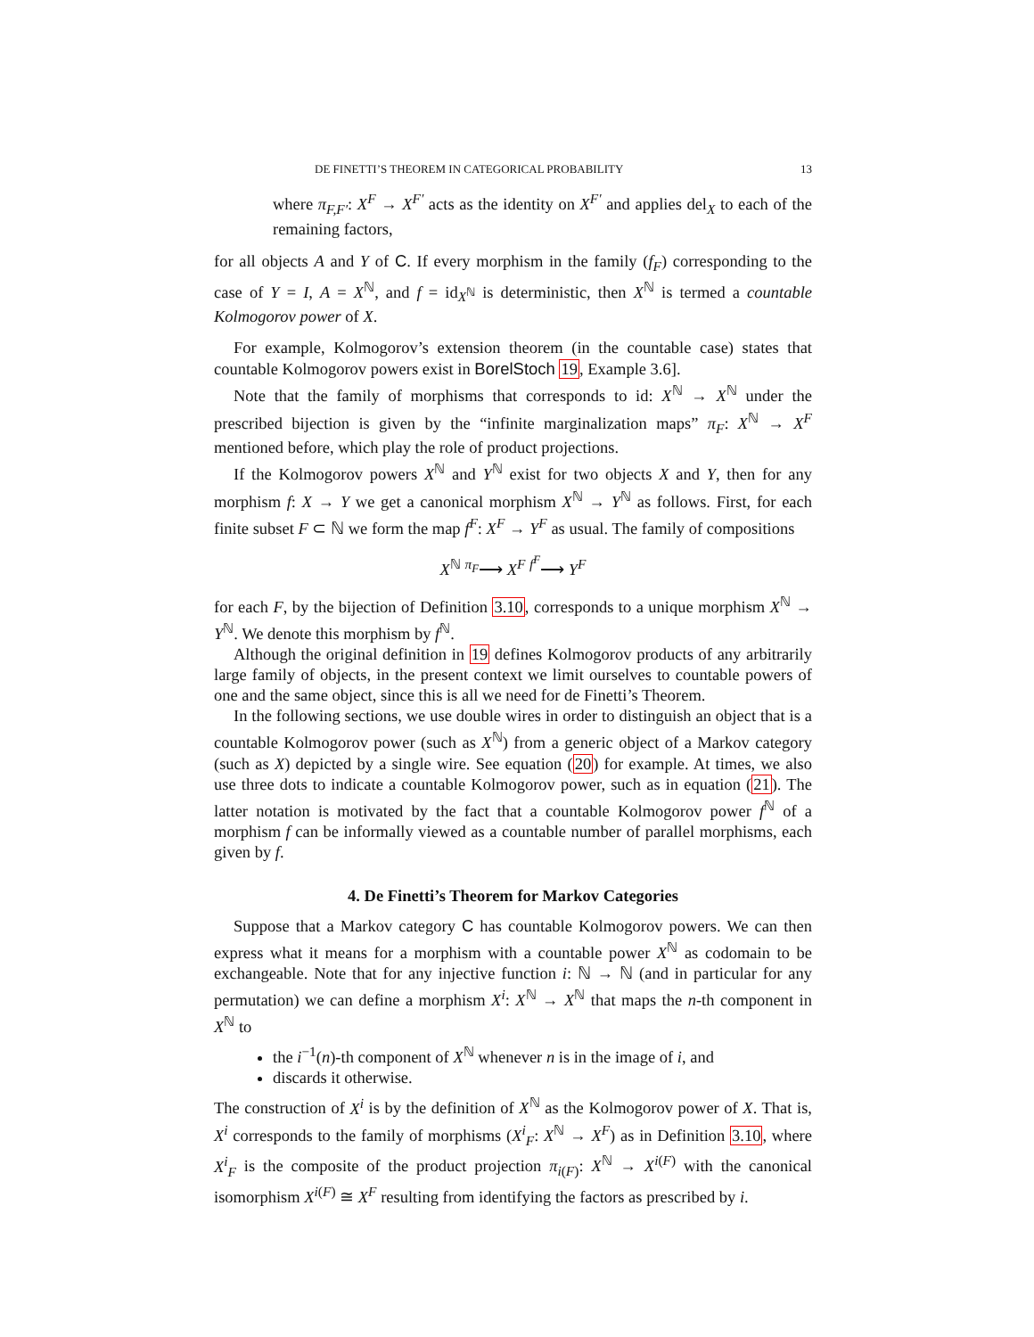DE FINETTI’S THEOREM IN CATEGORICAL PROBABILITY 13
where π<sub>F,F′</sub>: X<sup>F</sup> → X<sup>F′</sup> acts as the identity on X<sup>F′</sup> and applies del<sub>X</sub> to each of the remaining factors,
for all objects A and Y of C. If every morphism in the family (f<sub>F</sub>) corresponding to the case of Y = I, A = X<sup>ℕ</sup>, and f = id<sub>X<sup>ℕ</sup></sub> is deterministic, then X<sup>ℕ</sup> is termed a countable Kolmogorov power of X.
For example, Kolmogorov’s extension theorem (in the countable case) states that countable Kolmogorov powers exist in BorelStoch 19, Example 3.6].
Note that the family of morphisms that corresponds to id: X<sup>ℕ</sup> → X<sup>ℕ</sup> under the prescribed bijection is given by the “infinite marginalization maps” π<sub>F</sub>: X<sup>ℕ</sup> → X<sup>F</sup> mentioned before, which play the role of product projections.
If the Kolmogorov powers X<sup>ℕ</sup> and Y<sup>ℕ</sup> exist for two objects X and Y, then for any morphism f: X → Y we get a canonical morphism X<sup>ℕ</sup> → Y<sup>ℕ</sup> as follows. First, for each finite subset F ⊂ ℕ we form the map f<sup>F</sup>: X<sup>F</sup> → Y<sup>F</sup> as usual. The family of compositions
X<sup>ℕ</sup> <sup>π<sub>F</sub></sup>⟶ X<sup>F</sup> <sup>f<sup>F</sup></sup>⟶ Y<sup>F</sup>
for each F, by the bijection of Definition 3.10, corresponds to a unique morphism X<sup>ℕ</sup> → Y<sup>ℕ</sup>. We denote this morphism by f<sup>ℕ</sup>.
Although the original definition in 19 defines Kolmogorov products of any arbitrarily large family of objects, in the present context we limit ourselves to countable powers of one and the same object, since this is all we need for de Finetti’s Theorem.
In the following sections, we use double wires in order to distinguish an object that is a countable Kolmogorov power (such as X<sup>ℕ</sup>) from a generic object of a Markov category (such as X) depicted by a single wire. See equation (20) for example. At times, we also use three dots to indicate a countable Kolmogorov power, such as in equation (21). The latter notation is motivated by the fact that a countable Kolmogorov power f<sup>ℕ</sup> of a morphism f can be informally viewed as a countable number of parallel morphisms, each given by f.
4. De Finetti’s Theorem for Markov Categories
Suppose that a Markov category C has countable Kolmogorov powers. We can then express what it means for a morphism with a countable power X<sup>ℕ</sup> as codomain to be exchangeable. Note that for any injective function i: ℕ → ℕ (and in particular for any permutation) we can define a morphism X<sup>i</sup>: X<sup>ℕ</sup> → X<sup>ℕ</sup> that maps the n-th component in X<sup>ℕ</sup> to
the i<sup>−1</sup>(n)-th component of X<sup>ℕ</sup> whenever n is in the image of i, and
discards it otherwise.
The construction of X<sup>i</sup> is by the definition of X<sup>ℕ</sup> as the Kolmogorov power of X. That is, X<sup>i</sup> corresponds to the family of morphisms (X<sup>i</sup><sub>F</sub>: X<sup>ℕ</sup> → X<sup>F</sup>) as in Definition 3.10, where X<sup>i</sup><sub>F</sub> is the composite of the product projection π<sub>i(F)</sub>: X<sup>ℕ</sup> → X<sup>i(F)</sup> with the canonical isomorphism X<sup>i(F)</sup> ≅ X<sup>F</sup> resulting from identifying the factors as prescribed by i.